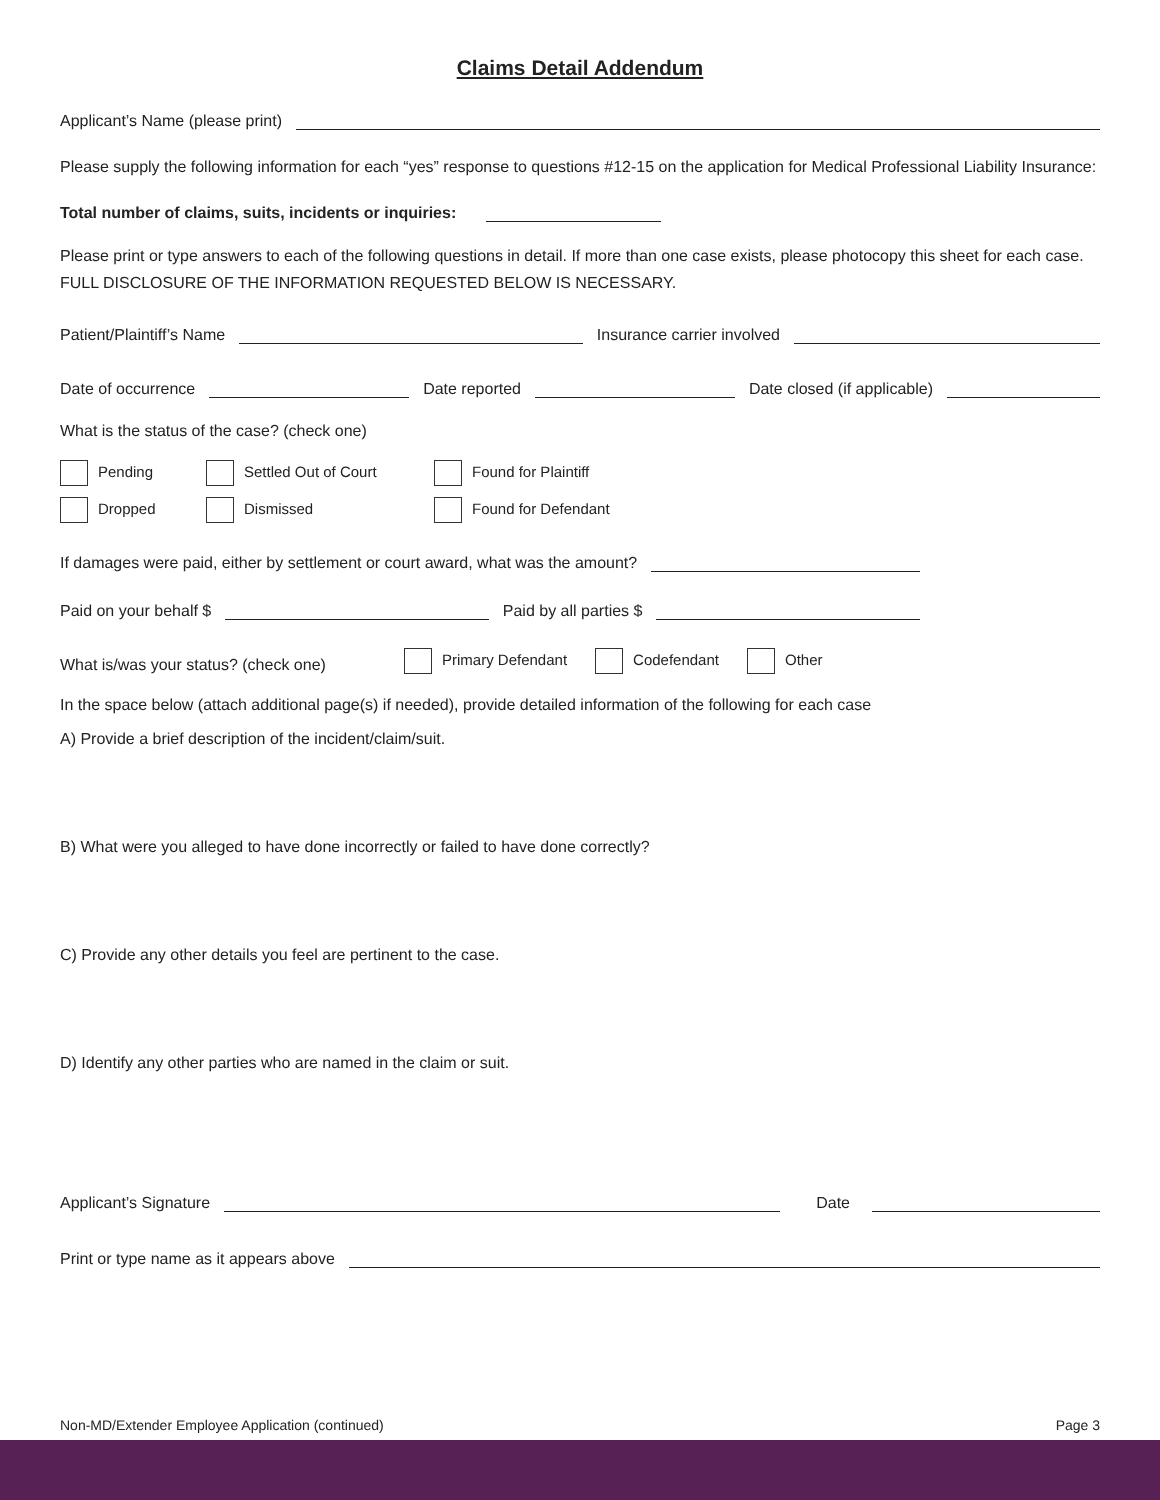Claims Detail Addendum
Applicant’s Name (please print)
Please supply the following information for each “yes” response to questions #12-15 on the application for Medical Professional Liability Insurance:
Total number of claims, suits, incidents or inquiries:
Please print or type answers to each of the following questions in detail. If more than one case exists, please photocopy this sheet for each case. FULL DISCLOSURE OF THE INFORMATION REQUESTED BELOW IS NECESSARY.
Patient/Plaintiff’s Name Insurance carrier involved
Date of occurrence Date reported Date closed (if applicable)
What is the status of the case? (check one)
Pending
Settled Out of Court Found for Plaintiff
Dropped Dismissed Found for Defendant
If damages were paid, either by settlement or court award, what was the amount?
Paid on your behalf $ Paid by all parties $
What is/was your status? (check one) Primary Defendant Codefendant Other
In the space below (attach additional page(s) if needed), provide detailed information of the following for each case
A) Provide a brief description of the incident/claim/suit.
B) What were you alleged to have done incorrectly or failed to have done correctly?
C) Provide any other details you feel are pertinent to the case.
D) Identify any other parties who are named in the claim or suit.
Applicant’s Signature Date
Print or type name as it appears above
Non-MD/Extender Employee Application (continued) Page 3